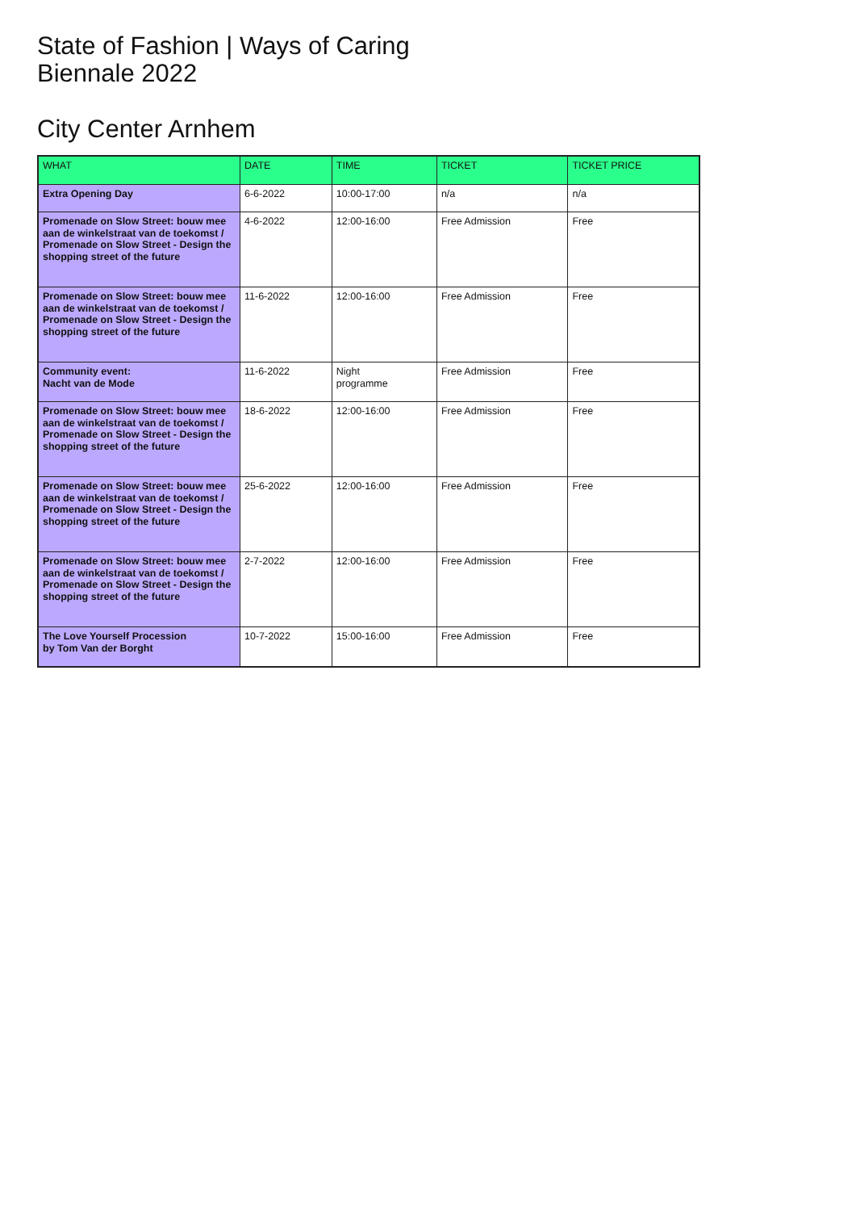State of Fashion | Ways of Caring
Biennale 2022
City Center Arnhem
| WHAT | DATE | TIME | TICKET | TICKET PRICE |
| --- | --- | --- | --- | --- |
| Extra Opening Day | 6-6-2022 | 10:00-17:00 | n/a | n/a |
| Promenade on Slow Street: bouw mee aan de winkelstraat van de toekomst / Promenade on Slow Street - Design the shopping street of the future | 4-6-2022 | 12:00-16:00 | Free Admission | Free |
| Promenade on Slow Street: bouw mee aan de winkelstraat van de toekomst / Promenade on Slow Street - Design the shopping street of the future | 11-6-2022 | 12:00-16:00 | Free Admission | Free |
| Community event: Nacht van de Mode | 11-6-2022 | Night programme | Free Admission | Free |
| Promenade on Slow Street: bouw mee aan de winkelstraat van de toekomst / Promenade on Slow Street - Design the shopping street of the future | 18-6-2022 | 12:00-16:00 | Free Admission | Free |
| Promenade on Slow Street: bouw mee aan de winkelstraat van de toekomst / Promenade on Slow Street - Design the shopping street of the future | 25-6-2022 | 12:00-16:00 | Free Admission | Free |
| Promenade on Slow Street: bouw mee aan de winkelstraat van de toekomst / Promenade on Slow Street - Design the shopping street of the future | 2-7-2022 | 12:00-16:00 | Free Admission | Free |
| The Love Yourself Procession by Tom Van der Borght | 10-7-2022 | 15:00-16:00 | Free Admission | Free |